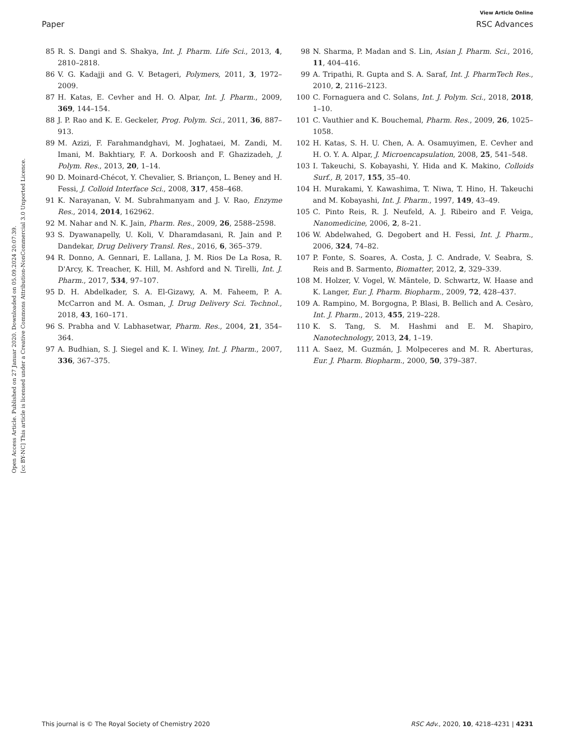View Article Online
Paper RSC Advances
Open Access Article. Published on 27 Januar 2020. Downloaded on 05.09.2024 20:07:39.
[cc BY-NC] This article is licensed under a Creative Commons Attribution-NonCommercial 3.0 Unported Licence.
85 R. S. Dangi and S. Shakya, Int. J. Pharm. Life Sci., 2013, 4, 2810–2818.
86 V. G. Kadajji and G. V. Betageri, Polymers, 2011, 3, 1972–2009.
87 H. Katas, E. Cevher and H. O. Alpar, Int. J. Pharm., 2009, 369, 144–154.
88 J. P. Rao and K. E. Geckeler, Prog. Polym. Sci., 2011, 36, 887–913.
89 M. Azizi, F. Farahmandghavi, M. Joghataei, M. Zandi, M. Imani, M. Bakhtiary, F. A. Dorkoosh and F. Ghazizadeh, J. Polym. Res., 2013, 20, 1–14.
90 D. Moinard-Chécot, Y. Chevalier, S. Briançon, L. Beney and H. Fessi, J. Colloid Interface Sci., 2008, 317, 458–468.
91 K. Narayanan, V. M. Subrahmanyam and J. V. Rao, Enzyme Res., 2014, 2014, 162962.
92 M. Nahar and N. K. Jain, Pharm. Res., 2009, 26, 2588–2598.
93 S. Dyawanapelly, U. Koli, V. Dharamdasani, R. Jain and P. Dandekar, Drug Delivery Transl. Res., 2016, 6, 365–379.
94 R. Donno, A. Gennari, E. Lallana, J. M. Rios De La Rosa, R. D'Arcy, K. Treacher, K. Hill, M. Ashford and N. Tirelli, Int. J. Pharm., 2017, 534, 97–107.
95 D. H. Abdelkader, S. A. El-Gizawy, A. M. Faheem, P. A. McCarron and M. A. Osman, J. Drug Delivery Sci. Technol., 2018, 43, 160–171.
96 S. Prabha and V. Labhasetwar, Pharm. Res., 2004, 21, 354–364.
97 A. Budhian, S. J. Siegel and K. I. Winey, Int. J. Pharm., 2007, 336, 367–375.
98 N. Sharma, P. Madan and S. Lin, Asian J. Pharm. Sci., 2016, 11, 404–416.
99 A. Tripathi, R. Gupta and S. A. Saraf, Int. J. PharmTech Res., 2010, 2, 2116–2123.
100 C. Fornaguera and C. Solans, Int. J. Polym. Sci., 2018, 2018, 1–10.
101 C. Vauthier and K. Bouchemal, Pharm. Res., 2009, 26, 1025–1058.
102 H. Katas, S. H. U. Chen, A. A. Osamuyimen, E. Cevher and H. O. Y. A. Alpar, J. Microencapsulation, 2008, 25, 541–548.
103 I. Takeuchi, S. Kobayashi, Y. Hida and K. Makino, Colloids Surf., B, 2017, 155, 35–40.
104 H. Murakami, Y. Kawashima, T. Niwa, T. Hino, H. Takeuchi and M. Kobayashi, Int. J. Pharm., 1997, 149, 43–49.
105 C. Pinto Reis, R. J. Neufeld, A. J. Ribeiro and F. Veiga, Nanomedicine, 2006, 2, 8–21.
106 W. Abdelwahed, G. Degobert and H. Fessi, Int. J. Pharm., 2006, 324, 74–82.
107 P. Fonte, S. Soares, A. Costa, J. C. Andrade, V. Seabra, S. Reis and B. Sarmento, Biomatter, 2012, 2, 329–339.
108 M. Holzer, V. Vogel, W. Mäntele, D. Schwartz, W. Haase and K. Langer, Eur. J. Pharm. Biopharm., 2009, 72, 428–437.
109 A. Rampino, M. Borgogna, P. Blasi, B. Bellich and A. Cesàro, Int. J. Pharm., 2013, 455, 219–228.
110 K. S. Tang, S. M. Hashmi and E. M. Shapiro, Nanotechnology, 2013, 24, 1–19.
111 A. Saez, M. Guzmán, J. Molpeceres and M. R. Aberturas, Eur. J. Pharm. Biopharm., 2000, 50, 379–387.
This journal is © The Royal Society of Chemistry 2020 RSC Adv., 2020, 10, 4218–4231 | 4231